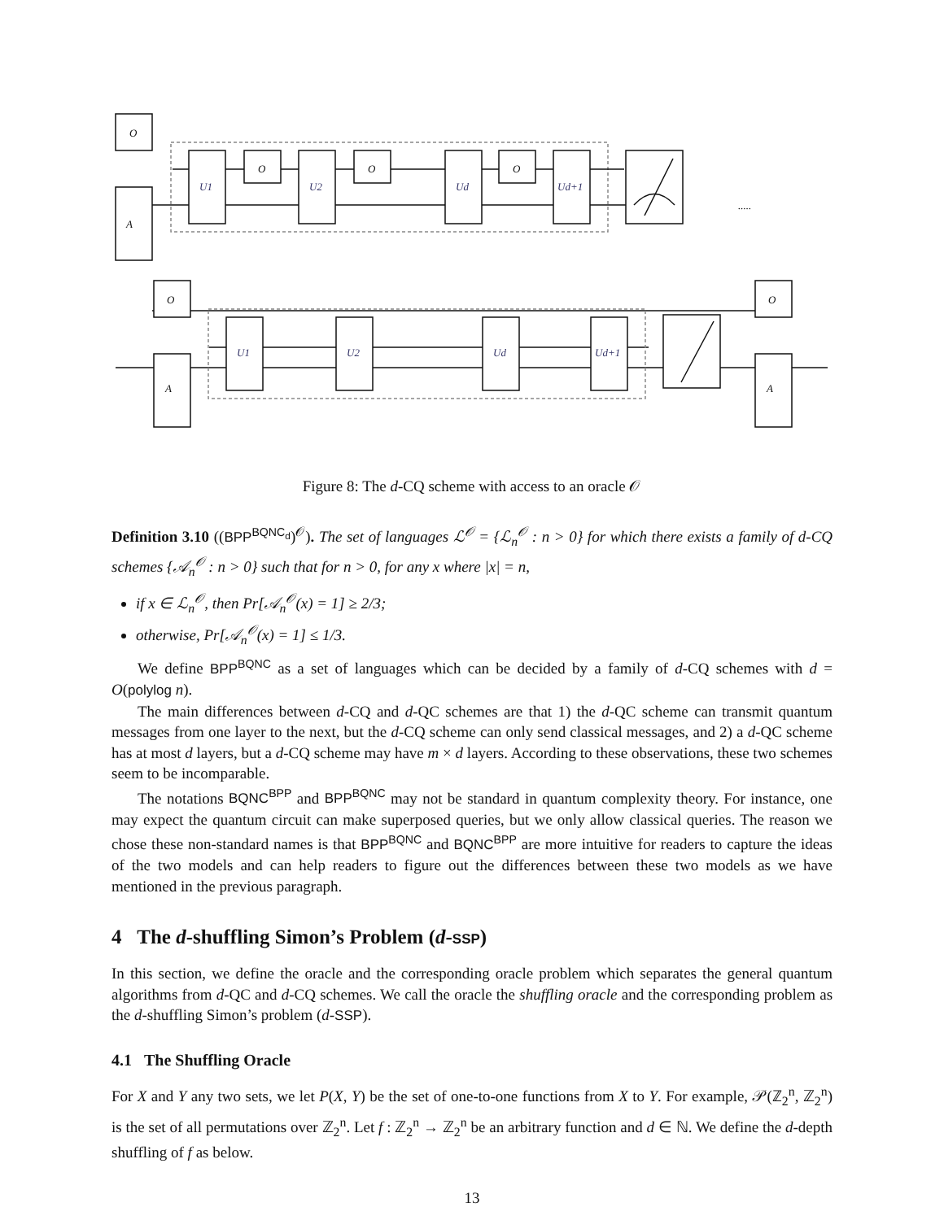O
A
U1
O
U2
O
Ud
O
Ud+1
.....
O
A
U1
U2
Ud
Ud+1
O
A
Figure 8: The d-CQ scheme with access to an oracle 𝒪
Definition 3.10 ((BPP<sup>BQNC<sub>d</sub></sup>)<sup>𝒪</sup>). The set of languages ℒ<sup>𝒪</sup> = {ℒ<sub>n</sub><sup>𝒪</sup> : n > 0} for which there exists a family of d-CQ schemes {𝒜<sub>n</sub><sup>𝒪</sup> : n > 0} such that for n > 0, for any x where |x| = n,
if x ∈ ℒ<sub>n</sub><sup>𝒪</sup>, then Pr[𝒜<sub>n</sub><sup>𝒪</sup>(x) = 1] ≥ 2/3;
otherwise, Pr[𝒜<sub>n</sub><sup>𝒪</sup>(x) = 1] ≤ 1/3.
We define BPP<sup>BQNC</sup> as a set of languages which can be decided by a family of d-CQ schemes with d = O(polylog n).
The main differences between d-CQ and d-QC schemes are that 1) the d-QC scheme can transmit quantum messages from one layer to the next, but the d-CQ scheme can only send classical messages, and 2) a d-QC scheme has at most d layers, but a d-CQ scheme may have m × d layers. According to these observations, these two schemes seem to be incomparable.
The notations BQNC<sup>BPP</sup> and BPP<sup>BQNC</sup> may not be standard in quantum complexity theory. For instance, one may expect the quantum circuit can make superposed queries, but we only allow classical queries. The reason we chose these non-standard names is that BPP<sup>BQNC</sup> and BQNC<sup>BPP</sup> are more intuitive for readers to capture the ideas of the two models and can help readers to figure out the differences between these two models as we have mentioned in the previous paragraph.
4 The d-shuffling Simon’s Problem (d-SSP)
In this section, we define the oracle and the corresponding oracle problem which separates the general quantum algorithms from d-QC and d-CQ schemes. We call the oracle the shuffling oracle and the corresponding problem as the d-shuffling Simon’s problem (d-SSP).
4.1 The Shuffling Oracle
For X and Y any two sets, we let P(X, Y) be the set of one-to-one functions from X to Y. For example, 𝒫(ℤ<sub>2</sub><sup>n</sup>, ℤ<sub>2</sub><sup>n</sup>) is the set of all permutations over ℤ<sub>2</sub><sup>n</sup>. Let f : ℤ<sub>2</sub><sup>n</sup> → ℤ<sub>2</sub><sup>n</sup> be an arbitrary function and d ∈ ℕ. We define the d-depth shuffling of f as below.
13